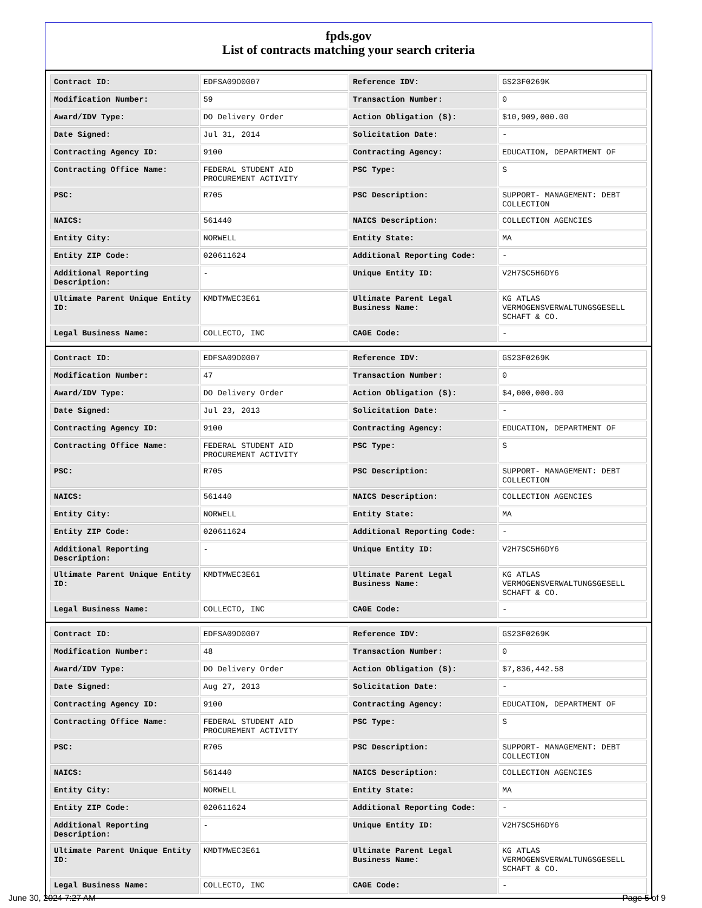fpds.gov
List of contracts matching your search criteria
| Contract ID: | EDFSA09O0007 | Reference IDV: | GS23F0269K |
| Modification Number: | 59 | Transaction Number: | 0 |
| Award/IDV Type: | DO Delivery Order | Action Obligation ($): | $10,909,000.00 |
| Date Signed: | Jul 31, 2014 | Solicitation Date: | - |
| Contracting Agency ID: | 9100 | Contracting Agency: | EDUCATION, DEPARTMENT OF |
| Contracting Office Name: | FEDERAL STUDENT AID PROCUREMENT ACTIVITY | PSC Type: | S |
| PSC: | R705 | PSC Description: | SUPPORT- MANAGEMENT: DEBT COLLECTION |
| NAICS: | 561440 | NAICS Description: | COLLECTION AGENCIES |
| Entity City: | NORWELL | Entity State: | MA |
| Entity ZIP Code: | 020611624 | Additional Reporting Code: | - |
| Additional Reporting Description: | - | Unique Entity ID: | V2H7SC5H6DY6 |
| Ultimate Parent Unique Entity ID: | KMDTMWEC3E61 | Ultimate Parent Legal Business Name: | KG ATLAS VERMOGENSVERWALTUNGSGESELL SCHAFT & CO. |
| Legal Business Name: | COLLECTO, INC | CAGE Code: | - |
| Contract ID: | EDFSA09O0007 | Reference IDV: | GS23F0269K |
| Modification Number: | 47 | Transaction Number: | 0 |
| Award/IDV Type: | DO Delivery Order | Action Obligation ($): | $4,000,000.00 |
| Date Signed: | Jul 23, 2013 | Solicitation Date: | - |
| Contracting Agency ID: | 9100 | Contracting Agency: | EDUCATION, DEPARTMENT OF |
| Contracting Office Name: | FEDERAL STUDENT AID PROCUREMENT ACTIVITY | PSC Type: | S |
| PSC: | R705 | PSC Description: | SUPPORT- MANAGEMENT: DEBT COLLECTION |
| NAICS: | 561440 | NAICS Description: | COLLECTION AGENCIES |
| Entity City: | NORWELL | Entity State: | MA |
| Entity ZIP Code: | 020611624 | Additional Reporting Code: | - |
| Additional Reporting Description: | - | Unique Entity ID: | V2H7SC5H6DY6 |
| Ultimate Parent Unique Entity ID: | KMDTMWEC3E61 | Ultimate Parent Legal Business Name: | KG ATLAS VERMOGENSVERWALTUNGSGESELL SCHAFT & CO. |
| Legal Business Name: | COLLECTO, INC | CAGE Code: | - |
| Contract ID: | EDFSA09O0007 | Reference IDV: | GS23F0269K |
| Modification Number: | 48 | Transaction Number: | 0 |
| Award/IDV Type: | DO Delivery Order | Action Obligation ($): | $7,836,442.58 |
| Date Signed: | Aug 27, 2013 | Solicitation Date: | - |
| Contracting Agency ID: | 9100 | Contracting Agency: | EDUCATION, DEPARTMENT OF |
| Contracting Office Name: | FEDERAL STUDENT AID PROCUREMENT ACTIVITY | PSC Type: | S |
| PSC: | R705 | PSC Description: | SUPPORT- MANAGEMENT: DEBT COLLECTION |
| NAICS: | 561440 | NAICS Description: | COLLECTION AGENCIES |
| Entity City: | NORWELL | Entity State: | MA |
| Entity ZIP Code: | 020611624 | Additional Reporting Code: | - |
| Additional Reporting Description: | - | Unique Entity ID: | V2H7SC5H6DY6 |
| Ultimate Parent Unique Entity ID: | KMDTMWEC3E61 | Ultimate Parent Legal Business Name: | KG ATLAS VERMOGENSVERWALTUNGSGESELL SCHAFT & CO. |
| Legal Business Name: | COLLECTO, INC | CAGE Code: | - |
June 30, 2024 7:27 AM Page 5 of 9